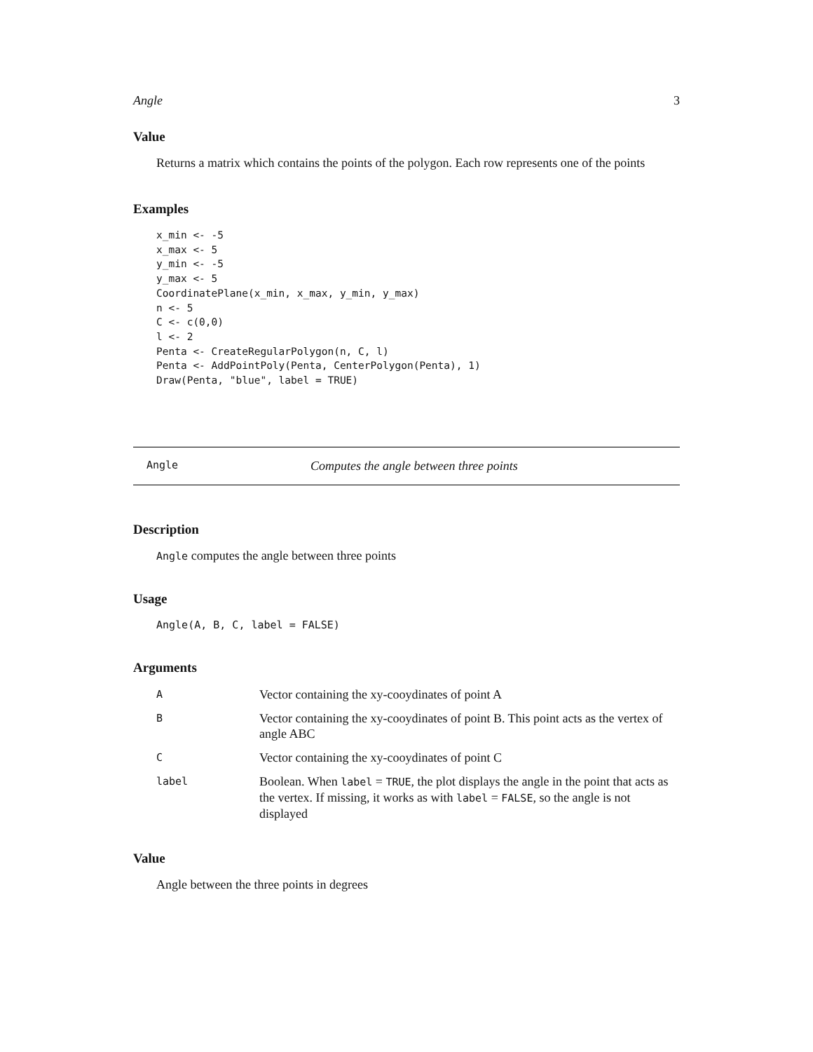Angle 3
Value
Returns a matrix which contains the points of the polygon. Each row represents one of the points
Examples
x_min <- -5
x_max <- 5
y_min <- -5
y_max <- 5
CoordinatePlane(x_min, x_max, y_min, y_max)
n <- 5
C <- c(0,0)
l <- 2
Penta <- CreateRegularPolygon(n, C, l)
Penta <- AddPointPoly(Penta, CenterPolygon(Penta), 1)
Draw(Penta, "blue", label = TRUE)
Angle Computes the angle between three points
Description
Angle computes the angle between three points
Usage
Angle(A, B, C, label = FALSE)
Arguments
| A | Vector containing the xy-cooydinates of point A |
| B | Vector containing the xy-cooydinates of point B. This point acts as the vertex of angle ABC |
| C | Vector containing the xy-cooydinates of point C |
| label | Boolean. When label = TRUE , the plot displays the angle in the point that acts as the vertex. If missing, it works as with label = FALSE , so the angle is not displayed |
Value
Angle between the three points in degrees